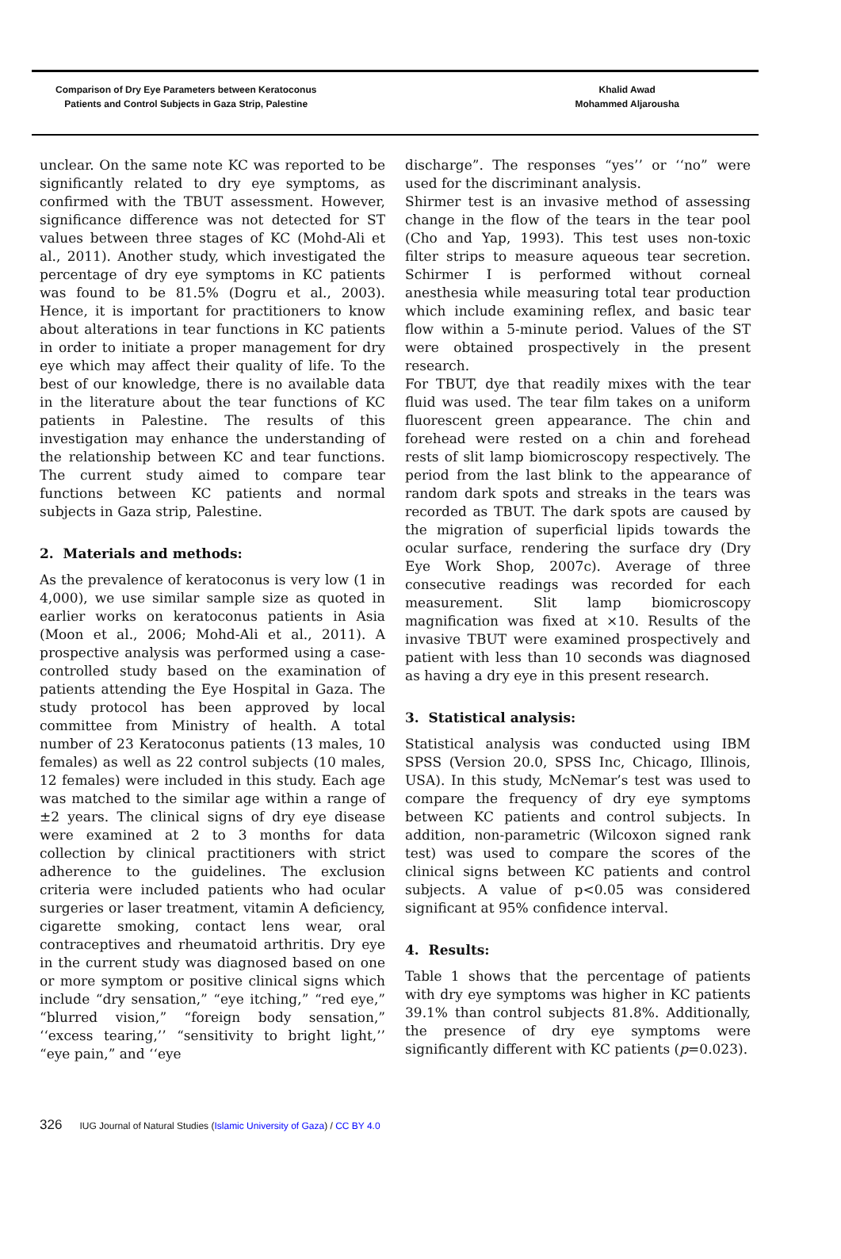Comparison of Dry Eye Parameters between Keratoconus
Patients and Control Subjects in Gaza Strip, Palestine
Khalid Awad
Mohammed Aljarousha
unclear. On the same note KC was reported to be significantly related to dry eye symptoms, as confirmed with the TBUT assessment. However, significance difference was not detected for ST values between three stages of KC (Mohd-Ali et al., 2011). Another study, which investigated the percentage of dry eye symptoms in KC patients was found to be 81.5% (Dogru et al., 2003). Hence, it is important for practitioners to know about alterations in tear functions in KC patients in order to initiate a proper management for dry eye which may affect their quality of life. To the best of our knowledge, there is no available data in the literature about the tear functions of KC patients in Palestine. The results of this investigation may enhance the understanding of the relationship between KC and tear functions. The current study aimed to compare tear functions between KC patients and normal subjects in Gaza strip, Palestine.
2. Materials and methods:
As the prevalence of keratoconus is very low (1 in 4,000), we use similar sample size as quoted in earlier works on keratoconus patients in Asia (Moon et al., 2006; Mohd-Ali et al., 2011). A prospective analysis was performed using a case-controlled study based on the examination of patients attending the Eye Hospital in Gaza. The study protocol has been approved by local committee from Ministry of health. A total number of 23 Keratoconus patients (13 males, 10 females) as well as 22 control subjects (10 males, 12 females) were included in this study. Each age was matched to the similar age within a range of ±2 years. The clinical signs of dry eye disease were examined at 2 to 3 months for data collection by clinical practitioners with strict adherence to the guidelines. The exclusion criteria were included patients who had ocular surgeries or laser treatment, vitamin A deficiency, cigarette smoking, contact lens wear, oral contraceptives and rheumatoid arthritis. Dry eye in the current study was diagnosed based on one or more symptom or positive clinical signs which include “dry sensation,” “eye itching,” “red eye,” “blurred vision,” “foreign body sensation,” ‘‘excess tearing,’’ “sensitivity to bright light,’’ “eye pain,” and ‘‘eye
discharge”. The responses “yes’’ or ‘‘no” were used for the discriminant analysis.
Shirmer test is an invasive method of assessing change in the flow of the tears in the tear pool (Cho and Yap, 1993). This test uses non-toxic filter strips to measure aqueous tear secretion. Schirmer I is performed without corneal anesthesia while measuring total tear production which include examining reflex, and basic tear flow within a 5-minute period. Values of the ST were obtained prospectively in the present research.
For TBUT, dye that readily mixes with the tear fluid was used. The tear film takes on a uniform fluorescent green appearance. The chin and forehead were rested on a chin and forehead rests of slit lamp biomicroscopy respectively. The period from the last blink to the appearance of random dark spots and streaks in the tears was recorded as TBUT. The dark spots are caused by the migration of superficial lipids towards the ocular surface, rendering the surface dry (Dry Eye Work Shop, 2007c). Average of three consecutive readings was recorded for each measurement. Slit lamp biomicroscopy magnification was fixed at ×10. Results of the invasive TBUT were examined prospectively and patient with less than 10 seconds was diagnosed as having a dry eye in this present research.
3. Statistical analysis:
Statistical analysis was conducted using IBM SPSS (Version 20.0, SPSS Inc, Chicago, Illinois, USA). In this study, McNemar’s test was used to compare the frequency of dry eye symptoms between KC patients and control subjects. In addition, non-parametric (Wilcoxon signed rank test) was used to compare the scores of the clinical signs between KC patients and control subjects. A value of p<0.05 was considered significant at 95% confidence interval.
4. Results:
Table 1 shows that the percentage of patients with dry eye symptoms was higher in KC patients 39.1% than control subjects 81.8%. Additionally, the presence of dry eye symptoms were significantly different with KC patients (p=0.023).
326 IUG Journal of Natural Studies (Islamic University of Gaza) / CC BY 4.0